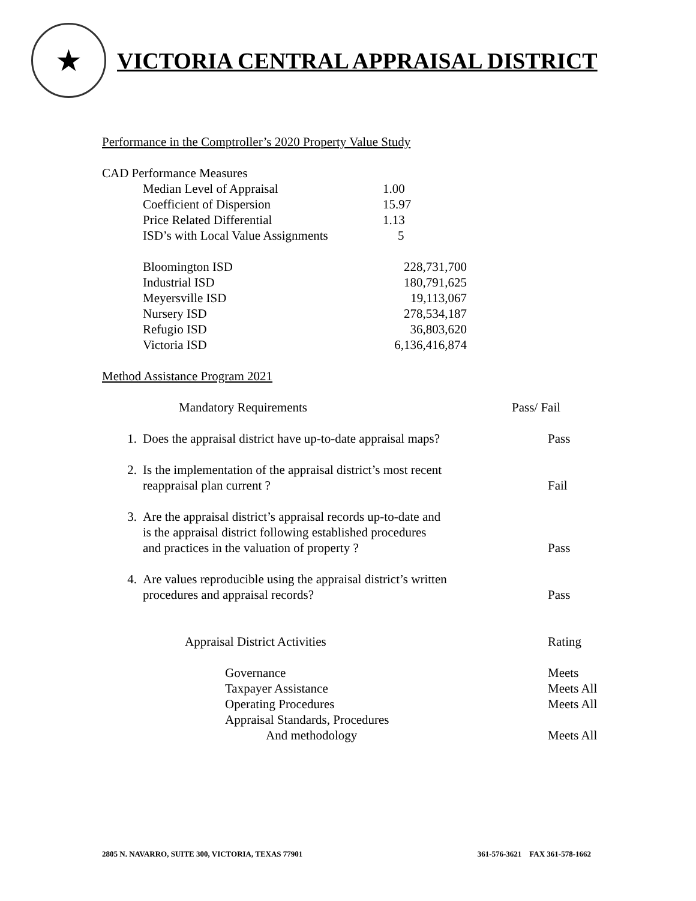★
VICTORIA CENTRAL APPRAISAL DISTRICT
Performance in the Comptroller’s 2020 Property Value Study
CAD Performance Measures
| Median Level of Appraisal | 1.00 |
| Coefficient of Dispersion | 15.97 |
| Price Related Differential | 1.13 |
| ISD’s with Local Value Assignments | 5 |
| Bloomington ISD | 228,731,700 |
| Industrial ISD | 180,791,625 |
| Meyersville ISD | 19,113,067 |
| Nursery ISD | 278,534,187 |
| Refugio ISD | 36,803,620 |
| Victoria ISD | 6,136,416,874 |
Method Assistance Program 2021
| | Mandatory Requirements | Pass/ Fail |
| 1. | Does the appraisal district have up-to-date appraisal maps? | Pass |
| 2. | Is the implementation of the appraisal district’s most recent reappraisal plan current ? | Fail |
| 3. | Are the appraisal district’s appraisal records up-to-date and is the appraisal district following established procedures and practices in the valuation of property ? | Pass |
| 4. | Are values reproducible using the appraisal district’s written procedures and appraisal records? | Pass |
| | Appraisal District Activities | Rating |
| | Governance Taxpayer Assistance Operating Procedures Appraisal Standards, Procedures And methodology | Meets Meets All Meets All Meets All |
2805 N. NAVARRO, SUITE 300, VICTORIA, TEXAS 77901 361-576-3621 FAX 361-578-1662